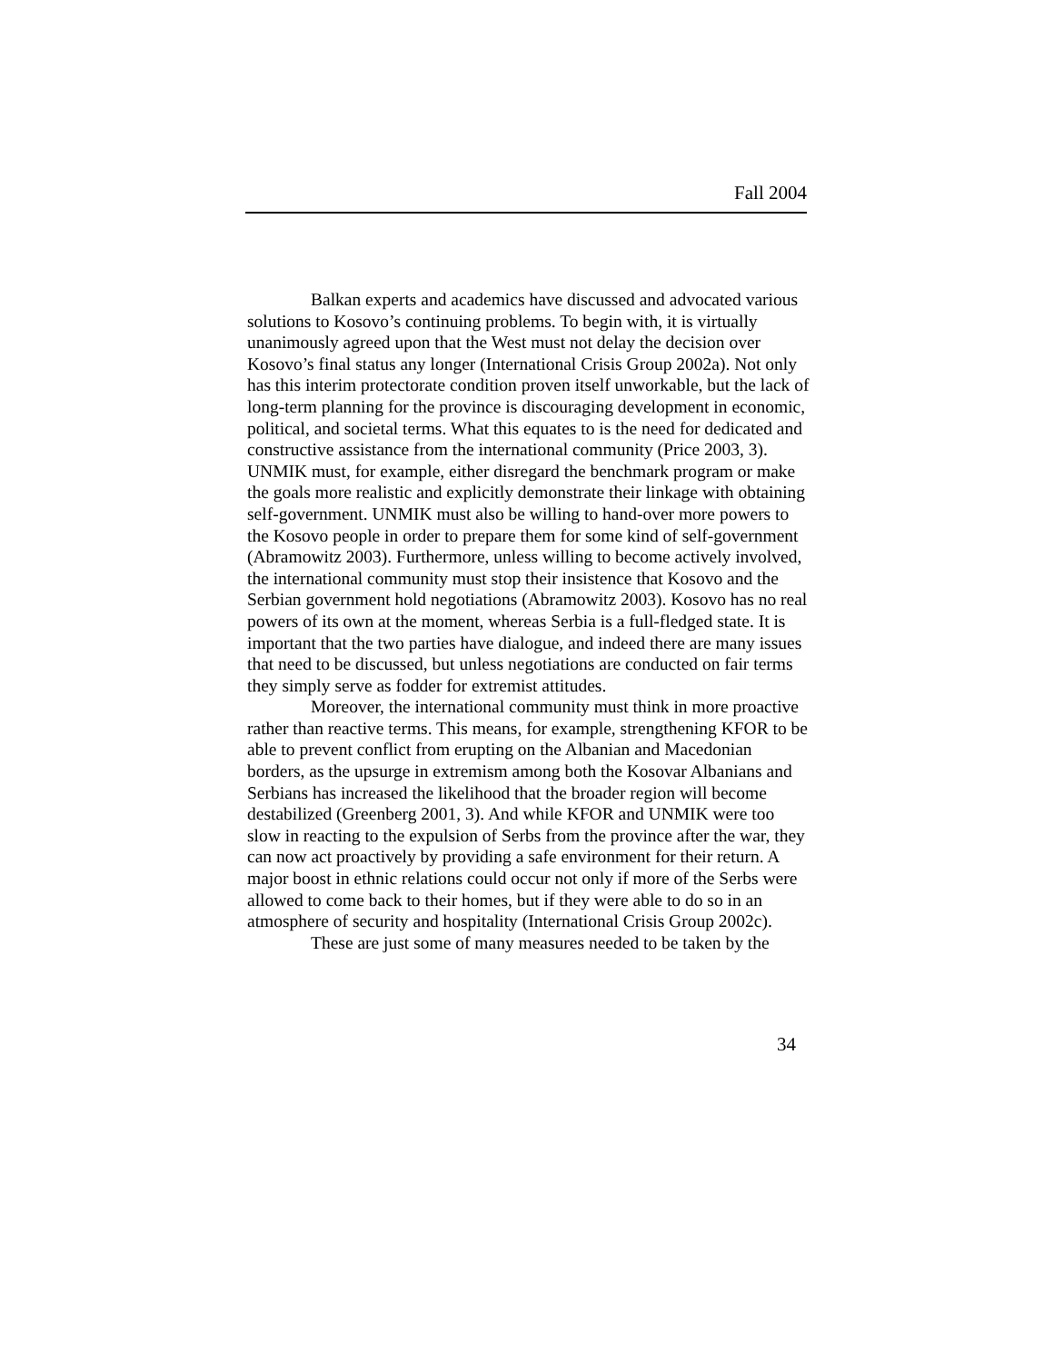Fall 2004
Balkan experts and academics have discussed and advocated various solutions to Kosovo’s continuing problems. To begin with, it is virtually unanimously agreed upon that the West must not delay the decision over Kosovo’s final status any longer (International Crisis Group 2002a). Not only has this interim protectorate condition proven itself unworkable, but the lack of long-term planning for the province is discouraging development in economic, political, and societal terms. What this equates to is the need for dedicated and constructive assistance from the international community (Price 2003, 3). UNMIK must, for example, either disregard the benchmark program or make the goals more realistic and explicitly demonstrate their linkage with obtaining self-government. UNMIK must also be willing to hand-over more powers to the Kosovo people in order to prepare them for some kind of self-government (Abramowitz 2003). Furthermore, unless willing to become actively involved, the international community must stop their insistence that Kosovo and the Serbian government hold negotiations (Abramowitz 2003). Kosovo has no real powers of its own at the moment, whereas Serbia is a full-fledged state. It is important that the two parties have dialogue, and indeed there are many issues that need to be discussed, but unless negotiations are conducted on fair terms they simply serve as fodder for extremist attitudes.
Moreover, the international community must think in more proactive rather than reactive terms. This means, for example, strengthening KFOR to be able to prevent conflict from erupting on the Albanian and Macedonian borders, as the upsurge in extremism among both the Kosovar Albanians and Serbians has increased the likelihood that the broader region will become destabilized (Greenberg 2001, 3). And while KFOR and UNMIK were too slow in reacting to the expulsion of Serbs from the province after the war, they can now act proactively by providing a safe environment for their return. A major boost in ethnic relations could occur not only if more of the Serbs were allowed to come back to their homes, but if they were able to do so in an atmosphere of security and hospitality (International Crisis Group 2002c).
These are just some of many measures needed to be taken by the
34